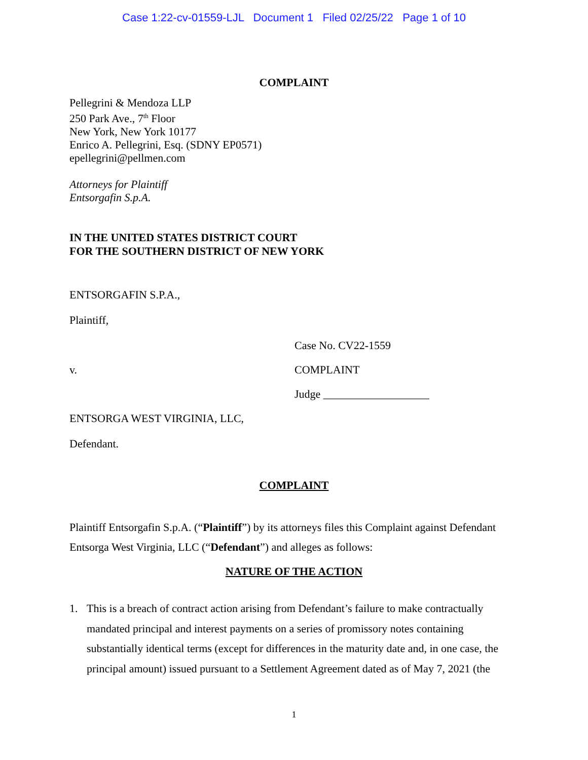Case 1:22-cv-01559-LJL Document 1 Filed 02/25/22 Page 1 of 10
COMPLAINT
Pellegrini & Mendoza LLP
250 Park Ave., 7<sup>th</sup> Floor
New York, New York 10177
Enrico A. Pellegrini, Esq. (SDNY EP0571)
epellegrini@pellmen.com
Attorneys for Plaintiff
Entsorgafin S.p.A.
IN THE UNITED STATES DISTRICT COURT
FOR THE SOUTHERN DISTRICT OF NEW YORK
ENTSORGAFIN S.P.A.,
Plaintiff,
Case No. CV22-1559
v. COMPLAINT
Judge ___________________
ENTSORGA WEST VIRGINIA, LLC,
Defendant.
COMPLAINT
Plaintiff Entsorgafin S.p.A. (“Plaintiff”) by its attorneys files this Complaint against Defendant Entsorga West Virginia, LLC (“Defendant”) and alleges as follows:
NATURE OF THE ACTION
1. This is a breach of contract action arising from Defendant’s failure to make contractually mandated principal and interest payments on a series of promissory notes containing substantially identical terms (except for differences in the maturity date and, in one case, the principal amount) issued pursuant to a Settlement Agreement dated as of May 7, 2021 (the
1